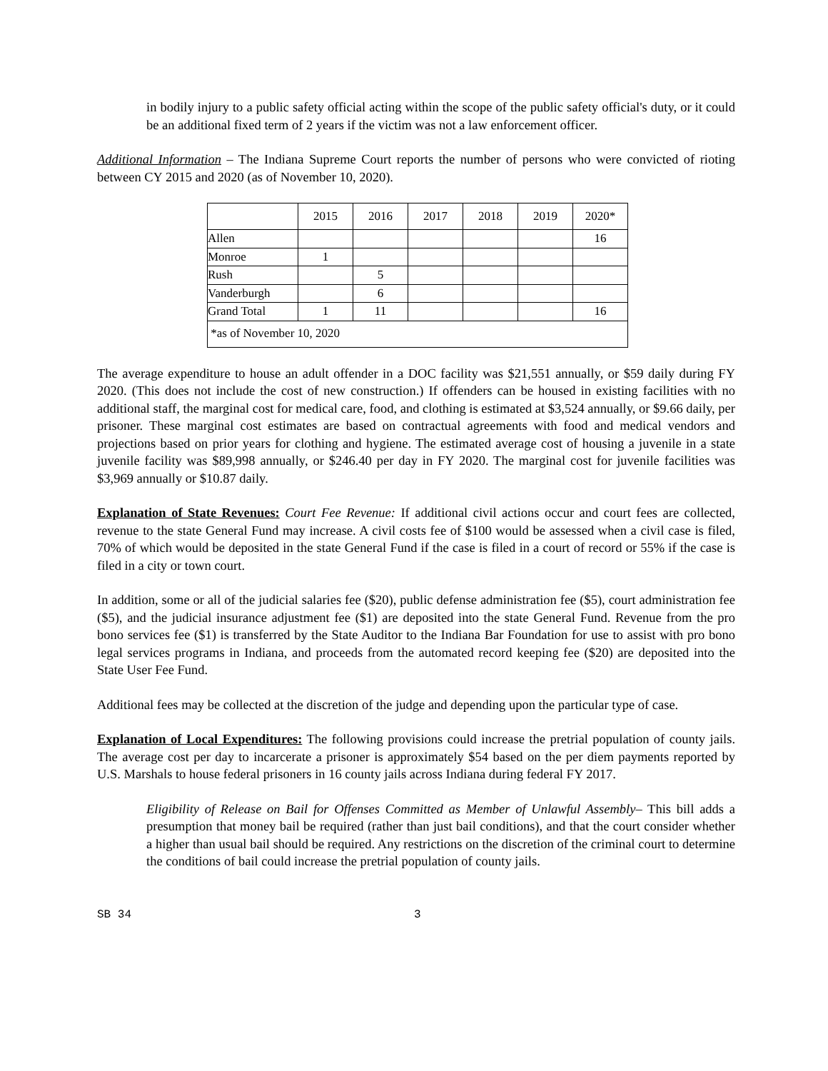in bodily injury to a public safety official acting within the scope of the public safety official's duty, or it could be an additional fixed term of 2 years if the victim was not a law enforcement officer.
Additional Information – The Indiana Supreme Court reports the number of persons who were convicted of rioting between CY 2015 and 2020 (as of November 10, 2020).
| | 2015 | 2016 | 2017 | 2018 | 2019 | 2020* |
| Allen | | | | | | 16 |
| Monroe | 1 | | | | | |
| Rush | | 5 | | | | |
| Vanderburgh | | 6 | | | | |
| Grand Total | 1 | 11 | | | | 16 |
| *as of November 10, 2020 | | | | | | |
The average expenditure to house an adult offender in a DOC facility was $21,551 annually, or $59 daily during FY 2020. (This does not include the cost of new construction.) If offenders can be housed in existing facilities with no additional staff, the marginal cost for medical care, food, and clothing is estimated at $3,524 annually, or $9.66 daily, per prisoner. These marginal cost estimates are based on contractual agreements with food and medical vendors and projections based on prior years for clothing and hygiene. The estimated average cost of housing a juvenile in a state juvenile facility was $89,998 annually, or $246.40 per day in FY 2020. The marginal cost for juvenile facilities was $3,969 annually or $10.87 daily.
Explanation of State Revenues: Court Fee Revenue: If additional civil actions occur and court fees are collected, revenue to the state General Fund may increase. A civil costs fee of $100 would be assessed when a civil case is filed, 70% of which would be deposited in the state General Fund if the case is filed in a court of record or 55% if the case is filed in a city or town court.
In addition, some or all of the judicial salaries fee ($20), public defense administration fee ($5), court administration fee ($5), and the judicial insurance adjustment fee ($1) are deposited into the state General Fund. Revenue from the pro bono services fee ($1) is transferred by the State Auditor to the Indiana Bar Foundation for use to assist with pro bono legal services programs in Indiana, and proceeds from the automated record keeping fee ($20) are deposited into the State User Fee Fund.
Additional fees may be collected at the discretion of the judge and depending upon the particular type of case.
Explanation of Local Expenditures: The following provisions could increase the pretrial population of county jails. The average cost per day to incarcerate a prisoner is approximately $54 based on the per diem payments reported by U.S. Marshals to house federal prisoners in 16 county jails across Indiana during federal FY 2017.
Eligibility of Release on Bail for Offenses Committed as Member of Unlawful Assembly– This bill adds a presumption that money bail be required (rather than just bail conditions), and that the court consider whether a higher than usual bail should be required. Any restrictions on the discretion of the criminal court to determine the conditions of bail could increase the pretrial population of county jails.
SB 34 3